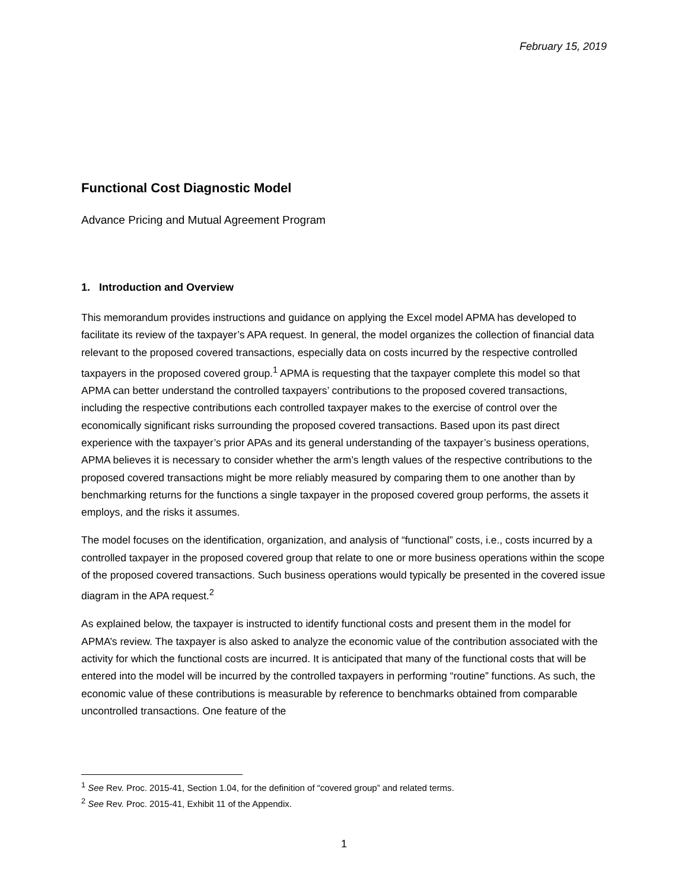February 15, 2019
Functional Cost Diagnostic Model
Advance Pricing and Mutual Agreement Program
1. Introduction and Overview
This memorandum provides instructions and guidance on applying the Excel model APMA has developed to facilitate its review of the taxpayer’s APA request. In general, the model organizes the collection of financial data relevant to the proposed covered transactions, especially data on costs incurred by the respective controlled taxpayers in the proposed covered group.<sup>1</sup> APMA is requesting that the taxpayer complete this model so that APMA can better understand the controlled taxpayers’ contributions to the proposed covered transactions, including the respective contributions each controlled taxpayer makes to the exercise of control over the economically significant risks surrounding the proposed covered transactions. Based upon its past direct experience with the taxpayer’s prior APAs and its general understanding of the taxpayer’s business operations, APMA believes it is necessary to consider whether the arm’s length values of the respective contributions to the proposed covered transactions might be more reliably measured by comparing them to one another than by benchmarking returns for the functions a single taxpayer in the proposed covered group performs, the assets it employs, and the risks it assumes.
The model focuses on the identification, organization, and analysis of “functional” costs, i.e., costs incurred by a controlled taxpayer in the proposed covered group that relate to one or more business operations within the scope of the proposed covered transactions. Such business operations would typically be presented in the covered issue diagram in the APA request.<sup>2</sup>
As explained below, the taxpayer is instructed to identify functional costs and present them in the model for APMA’s review. The taxpayer is also asked to analyze the economic value of the contribution associated with the activity for which the functional costs are incurred. It is anticipated that many of the functional costs that will be entered into the model will be incurred by the controlled taxpayers in performing “routine” functions. As such, the economic value of these contributions is measurable by reference to benchmarks obtained from comparable uncontrolled transactions. One feature of the
<sup>1</sup> See Rev. Proc. 2015-41, Section 1.04, for the definition of “covered group” and related terms.
<sup>2</sup> See Rev. Proc. 2015-41, Exhibit 11 of the Appendix.
1